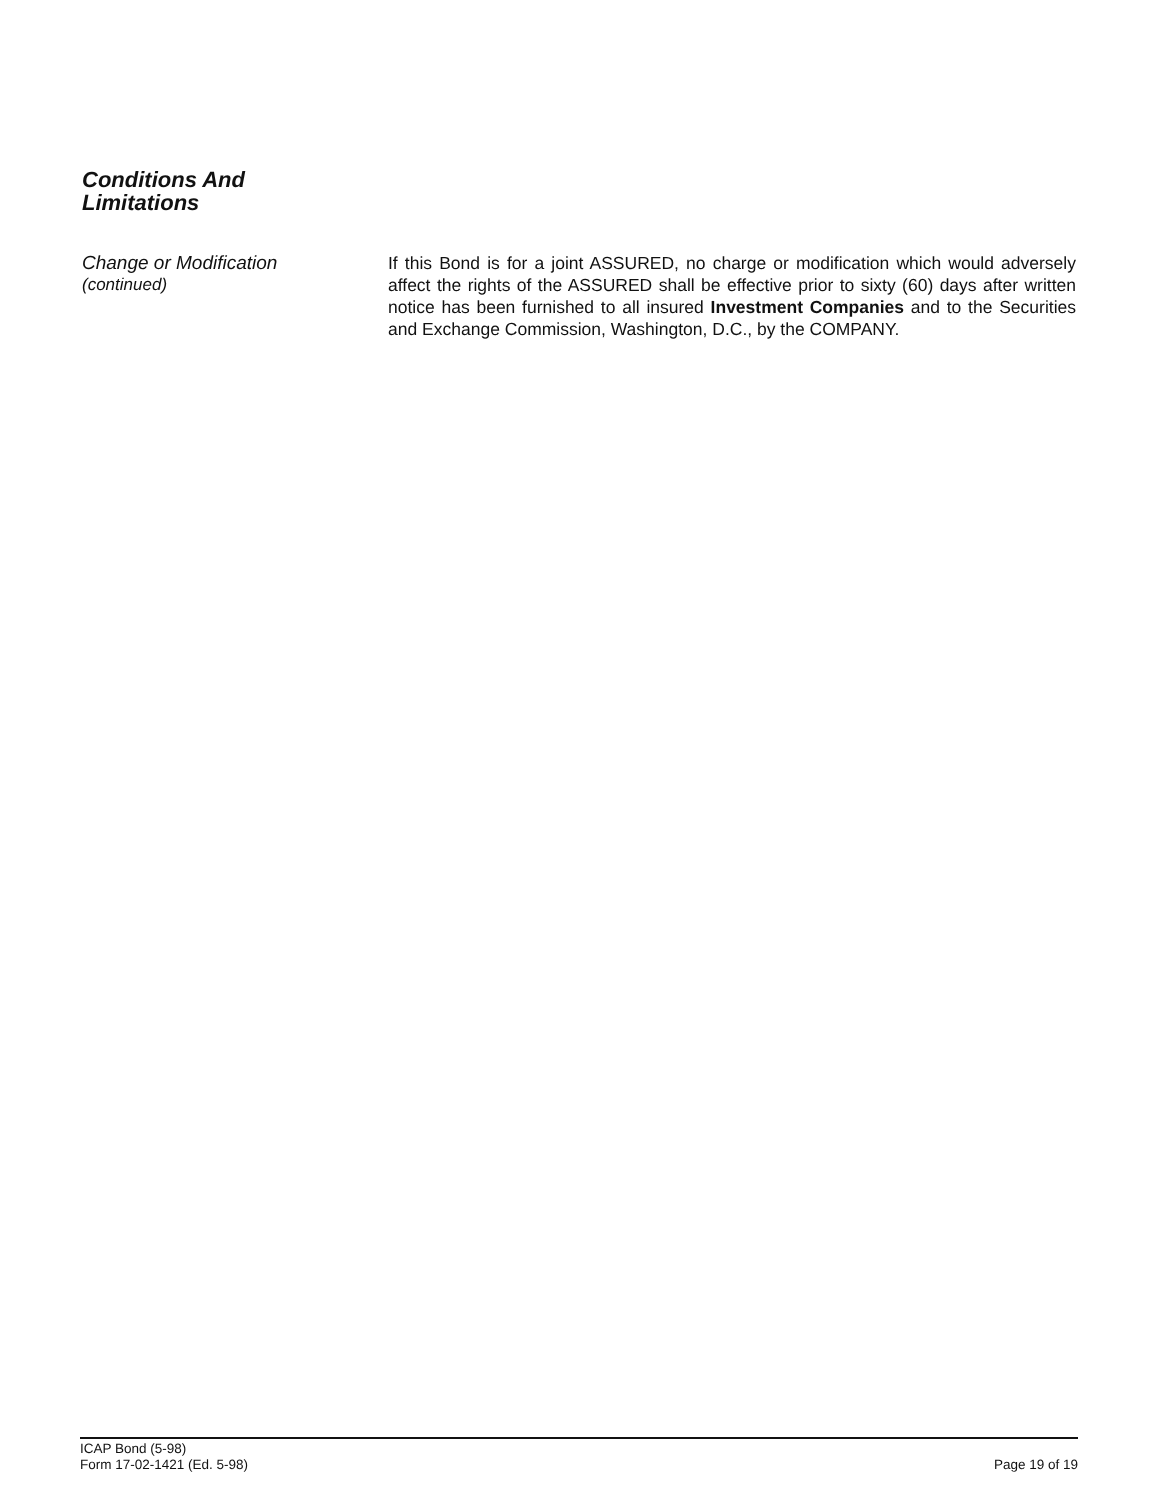Conditions And
Limitations
Change or Modification
(continued)
If this Bond is for a joint ASSURED, no charge or modification which would adversely affect the rights of the ASSURED shall be effective prior to sixty (60) days after written notice has been furnished to all insured Investment Companies and to the Securities and Exchange Commission, Washington, D.C., by the COMPANY.
ICAP Bond (5-98)
Form 17-02-1421 (Ed. 5-98)
Page 19 of 19